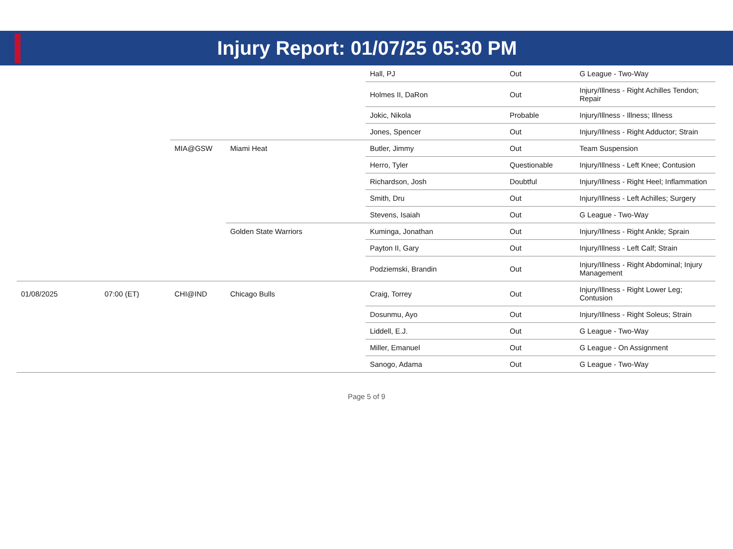Injury Report: 01/07/25 05:30 PM
| | | | | Hall, PJ | Out | G League - Two-Way |
| | | | | Holmes II, DaRon | Out | Injury/Illness - Right Achilles Tendon; Repair |
| | | | | Jokic, Nikola | Probable | Injury/Illness - Illness; Illness |
| | | | | Jones, Spencer | Out | Injury/Illness - Right Adductor; Strain |
| | | MIA@GSW | Miami Heat | Butler, Jimmy | Out | Team Suspension |
| | | | | Herro, Tyler | Questionable | Injury/Illness - Left Knee; Contusion |
| | | | | Richardson, Josh | Doubtful | Injury/Illness - Right Heel; Inflammation |
| | | | | Smith, Dru | Out | Injury/Illness - Left Achilles; Surgery |
| | | | | Stevens, Isaiah | Out | G League - Two-Way |
| | | | Golden State Warriors | Kuminga, Jonathan | Out | Injury/Illness - Right Ankle; Sprain |
| | | | | Payton II, Gary | Out | Injury/Illness - Left Calf; Strain |
| | | | | Podziemski, Brandin | Out | Injury/Illness - Right Abdominal; Injury Management |
| 01/08/2025 | 07:00 (ET) | CHI@IND | Chicago Bulls | Craig, Torrey | Out | Injury/Illness - Right Lower Leg; Contusion |
| | | | | Dosunmu, Ayo | Out | Injury/Illness - Right Soleus; Strain |
| | | | | Liddell, E.J. | Out | G League - Two-Way |
| | | | | Miller, Emanuel | Out | G League - On Assignment |
| | | | | Sanogo, Adama | Out | G League - Two-Way |
Page 5 of 9